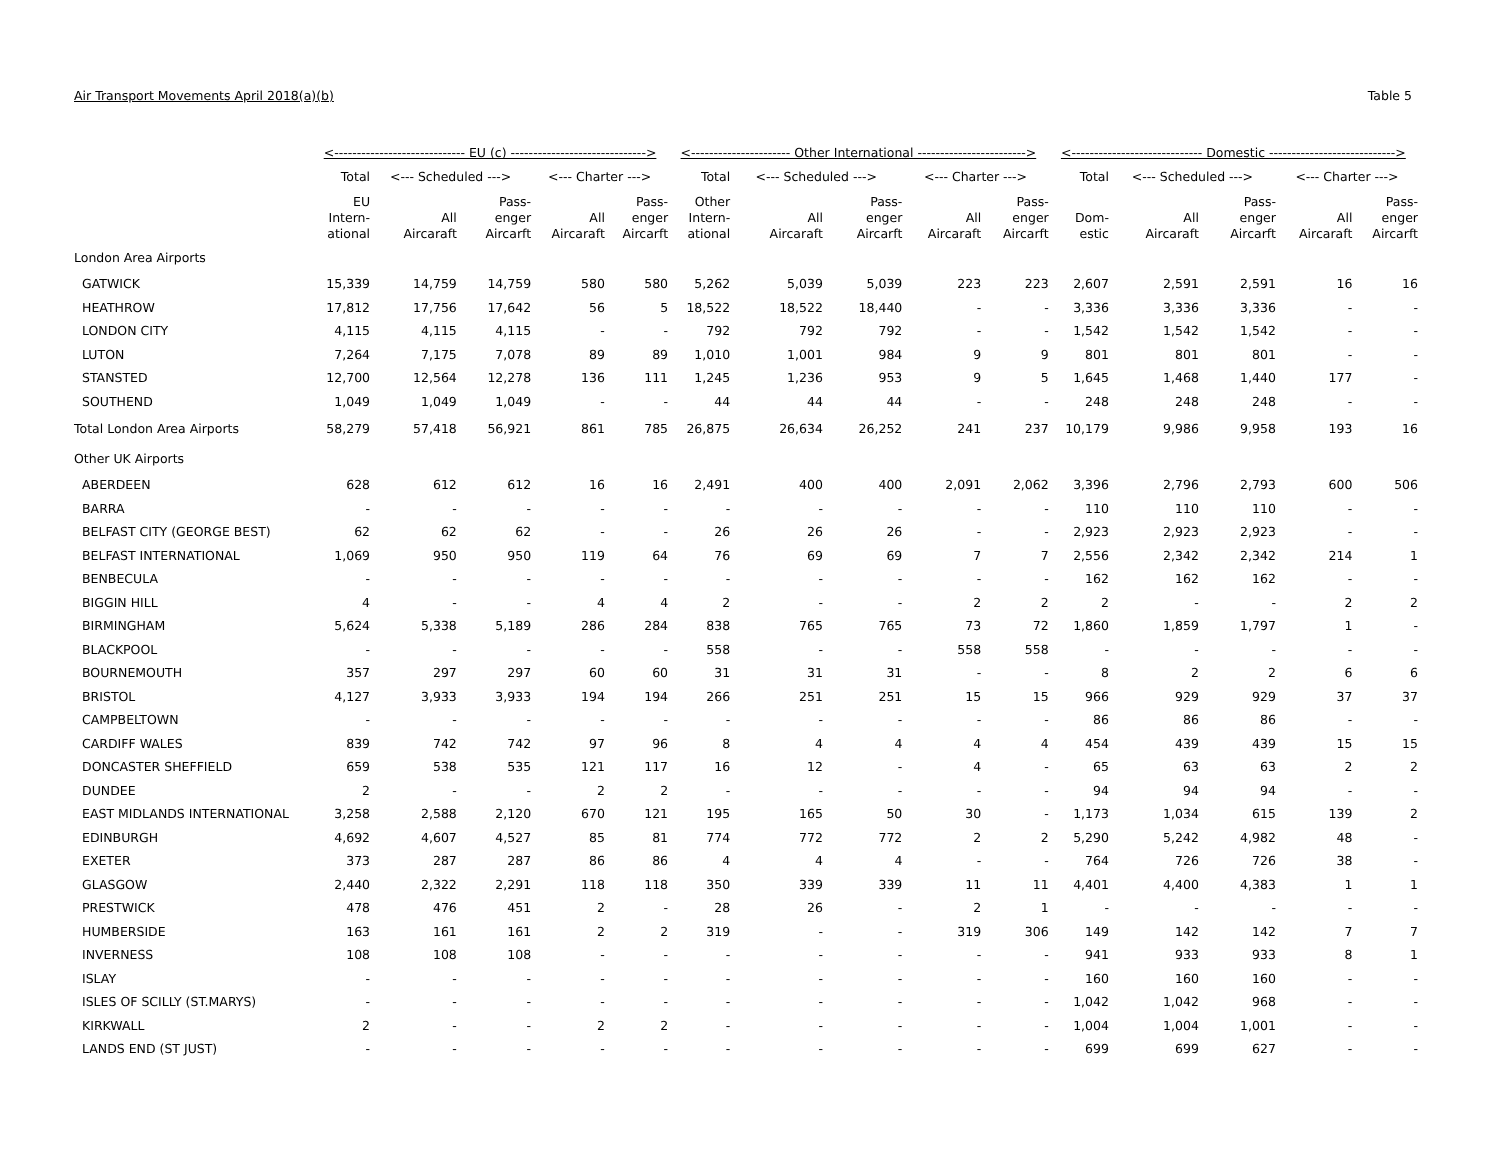Air Transport Movements April 2018(a)(b) Table 5
| | <----------------------------- EU (c) ------------------------------> | | | | | <---------------------- Other International ------------------------> | | | | | <----------------------------- Domestic ----------------------------> | | | | |
| --- | --- | --- | --- | --- | --- | --- | --- | --- | --- | --- | --- | --- | --- | --- | --- |
| | Total | <--- Scheduled ---> | | <--- Charter ---> | | Total | <--- Scheduled ---> | | <--- Charter ---> | | Total | <--- Scheduled ---> | | <--- Charter ---> | |
| | EU Intern- ational | All Aircaraft | Pass- enger Aircarft | All Aircaraft | Pass- enger Aircarft | Other Intern- ational | All Aircaraft | Pass- enger Aircarft | All Aircaraft | Pass- enger Aircarft | Dom- estic | All Aircaraft | Pass- enger Aircarft | All Aircaraft | Pass- enger Aircarft |
| London Area Airports | | | | | | | | | | | | | | | |
| GATWICK | 15,339 | 14,759 | 14,759 | 580 | 580 | 5,262 | 5,039 | 5,039 | 223 | 223 | 2,607 | 2,591 | 2,591 | 16 | 16 |
| HEATHROW | 17,812 | 17,756 | 17,642 | 56 | 5 | 18,522 | 18,522 | 18,440 | - | - | 3,336 | 3,336 | 3,336 | - | - |
| LONDON CITY | 4,115 | 4,115 | 4,115 | - | - | 792 | 792 | 792 | - | - | 1,542 | 1,542 | 1,542 | - | - |
| LUTON | 7,264 | 7,175 | 7,078 | 89 | 89 | 1,010 | 1,001 | 984 | 9 | 9 | 801 | 801 | 801 | - | - |
| STANSTED | 12,700 | 12,564 | 12,278 | 136 | 111 | 1,245 | 1,236 | 953 | 9 | 5 | 1,645 | 1,468 | 1,440 | 177 | - |
| SOUTHEND | 1,049 | 1,049 | 1,049 | - | - | 44 | 44 | 44 | - | - | 248 | 248 | 248 | - | - |
| Total London Area Airports | 58,279 | 57,418 | 56,921 | 861 | 785 | 26,875 | 26,634 | 26,252 | 241 | 237 | 10,179 | 9,986 | 9,958 | 193 | 16 |
| Other UK Airports | | | | | | | | | | | | | | | |
| ABERDEEN | 628 | 612 | 612 | 16 | 16 | 2,491 | 400 | 400 | 2,091 | 2,062 | 3,396 | 2,796 | 2,793 | 600 | 506 |
| BARRA | - | - | - | - | - | - | - | - | - | - | 110 | 110 | 110 | - | - |
| BELFAST CITY (GEORGE BEST) | 62 | 62 | 62 | - | - | 26 | 26 | 26 | - | - | 2,923 | 2,923 | 2,923 | - | - |
| BELFAST INTERNATIONAL | 1,069 | 950 | 950 | 119 | 64 | 76 | 69 | 69 | 7 | 7 | 2,556 | 2,342 | 2,342 | 214 | 1 |
| BENBECULA | - | - | - | - | - | - | - | - | - | - | 162 | 162 | 162 | - | - |
| BIGGIN HILL | 4 | - | - | 4 | 4 | 2 | - | - | 2 | 2 | 2 | - | - | 2 | 2 |
| BIRMINGHAM | 5,624 | 5,338 | 5,189 | 286 | 284 | 838 | 765 | 765 | 73 | 72 | 1,860 | 1,859 | 1,797 | 1 | - |
| BLACKPOOL | - | - | - | - | - | 558 | - | - | 558 | 558 | - | - | - | - | - |
| BOURNEMOUTH | 357 | 297 | 297 | 60 | 60 | 31 | 31 | 31 | - | - | 8 | 2 | 2 | 6 | 6 |
| BRISTOL | 4,127 | 3,933 | 3,933 | 194 | 194 | 266 | 251 | 251 | 15 | 15 | 966 | 929 | 929 | 37 | 37 |
| CAMPBELTOWN | - | - | - | - | - | - | - | - | - | - | 86 | 86 | 86 | - | - |
| CARDIFF WALES | 839 | 742 | 742 | 97 | 96 | 8 | 4 | 4 | 4 | 4 | 454 | 439 | 439 | 15 | 15 |
| DONCASTER SHEFFIELD | 659 | 538 | 535 | 121 | 117 | 16 | 12 | - | 4 | - | 65 | 63 | 63 | 2 | 2 |
| DUNDEE | 2 | - | - | 2 | 2 | - | - | - | - | - | 94 | 94 | 94 | - | - |
| EAST MIDLANDS INTERNATIONAL | 3,258 | 2,588 | 2,120 | 670 | 121 | 195 | 165 | 50 | 30 | - | 1,173 | 1,034 | 615 | 139 | 2 |
| EDINBURGH | 4,692 | 4,607 | 4,527 | 85 | 81 | 774 | 772 | 772 | 2 | 2 | 5,290 | 5,242 | 4,982 | 48 | - |
| EXETER | 373 | 287 | 287 | 86 | 86 | 4 | 4 | 4 | - | - | 764 | 726 | 726 | 38 | - |
| GLASGOW | 2,440 | 2,322 | 2,291 | 118 | 118 | 350 | 339 | 339 | 11 | 11 | 4,401 | 4,400 | 4,383 | 1 | 1 |
| PRESTWICK | 478 | 476 | 451 | 2 | - | 28 | 26 | - | 2 | 1 | - | - | - | - | - |
| HUMBERSIDE | 163 | 161 | 161 | 2 | 2 | 319 | - | - | 319 | 306 | 149 | 142 | 142 | 7 | 7 |
| INVERNESS | 108 | 108 | 108 | - | - | - | - | - | - | - | 941 | 933 | 933 | 8 | 1 |
| ISLAY | - | - | - | - | - | - | - | - | - | - | 160 | 160 | 160 | - | - |
| ISLES OF SCILLY (ST.MARYS) | - | - | - | - | - | - | - | - | - | - | 1,042 | 1,042 | 968 | - | - |
| KIRKWALL | 2 | - | - | 2 | 2 | - | - | - | - | - | 1,004 | 1,004 | 1,001 | - | - |
| LANDS END (ST JUST) | - | - | - | - | - | - | - | - | - | - | 699 | 699 | 627 | - | - |